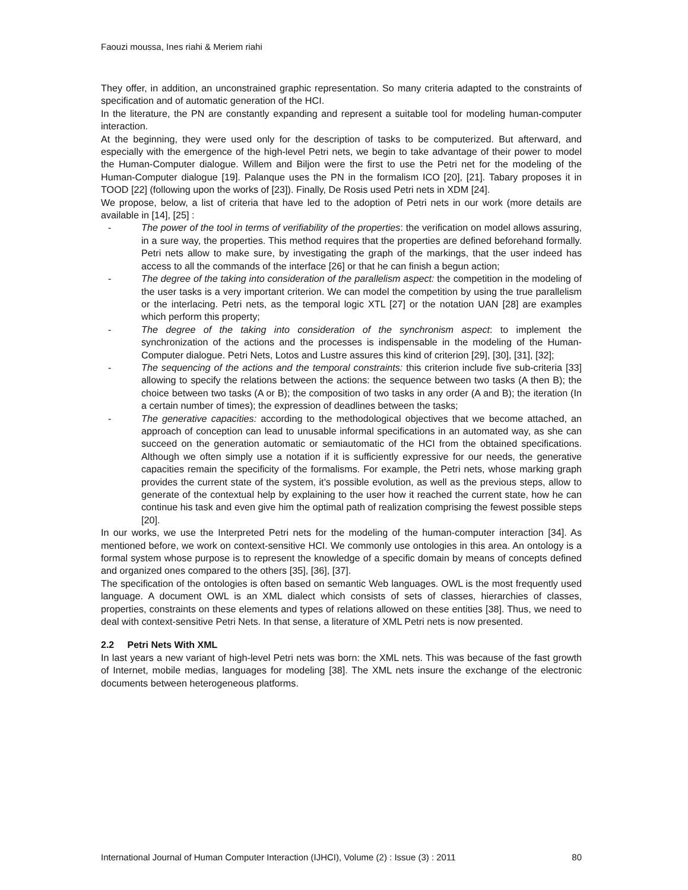Faouzi moussa, Ines riahi & Meriem riahi
They offer, in addition, an unconstrained graphic representation. So many criteria adapted to the constraints of specification and of automatic generation of the HCI.
In the literature, the PN are constantly expanding and represent a suitable tool for modeling human-computer interaction.
At the beginning, they were used only for the description of tasks to be computerized. But afterward, and especially with the emergence of the high-level Petri nets, we begin to take advantage of their power to model the Human-Computer dialogue. Willem and Biljon were the first to use the Petri net for the modeling of the Human-Computer dialogue [19]. Palanque uses the PN in the formalism ICO [20], [21]. Tabary proposes it in TOOD [22] (following upon the works of [23]). Finally, De Rosis used Petri nets in XDM [24].
We propose, below, a list of criteria that have led to the adoption of Petri nets in our work (more details are available in [14], [25] :
- The power of the tool in terms of verifiability of the properties: the verification on model allows assuring, in a sure way, the properties. This method requires that the properties are defined beforehand formally. Petri nets allow to make sure, by investigating the graph of the markings, that the user indeed has access to all the commands of the interface [26] or that he can finish a begun action;
- The degree of the taking into consideration of the parallelism aspect: the competition in the modeling of the user tasks is a very important criterion. We can model the competition by using the true parallelism or the interlacing. Petri nets, as the temporal logic XTL [27] or the notation UAN [28] are examples which perform this property;
- The degree of the taking into consideration of the synchronism aspect: to implement the synchronization of the actions and the processes is indispensable in the modeling of the Human-Computer dialogue. Petri Nets, Lotos and Lustre assures this kind of criterion [29], [30], [31], [32];
- The sequencing of the actions and the temporal constraints: this criterion include five sub-criteria [33] allowing to specify the relations between the actions: the sequence between two tasks (A then B); the choice between two tasks (A or B); the composition of two tasks in any order (A and B); the iteration (In a certain number of times); the expression of deadlines between the tasks;
- The generative capacities: according to the methodological objectives that we become attached, an approach of conception can lead to unusable informal specifications in an automated way, as she can succeed on the generation automatic or semiautomatic of the HCI from the obtained specifications. Although we often simply use a notation if it is sufficiently expressive for our needs, the generative capacities remain the specificity of the formalisms. For example, the Petri nets, whose marking graph provides the current state of the system, it’s possible evolution, as well as the previous steps, allow to generate of the contextual help by explaining to the user how it reached the current state, how he can continue his task and even give him the optimal path of realization comprising the fewest possible steps [20].
In our works, we use the Interpreted Petri nets for the modeling of the human-computer interaction [34]. As mentioned before, we work on context-sensitive HCI. We commonly use ontologies in this area. An ontology is a formal system whose purpose is to represent the knowledge of a specific domain by means of concepts defined and organized ones compared to the others [35], [36], [37].
The specification of the ontologies is often based on semantic Web languages. OWL is the most frequently used language. A document OWL is an XML dialect which consists of sets of classes, hierarchies of classes, properties, constraints on these elements and types of relations allowed on these entities [38]. Thus, we need to deal with context-sensitive Petri Nets. In that sense, a literature of XML Petri nets is now presented.
2.2 Petri Nets With XML
In last years a new variant of high-level Petri nets was born: the XML nets. This was because of the fast growth of Internet, mobile medias, languages for modeling [38]. The XML nets insure the exchange of the electronic documents between heterogeneous platforms.
International Journal of Human Computer Interaction (IJHCI), Volume (2) : Issue (3) : 2011 80